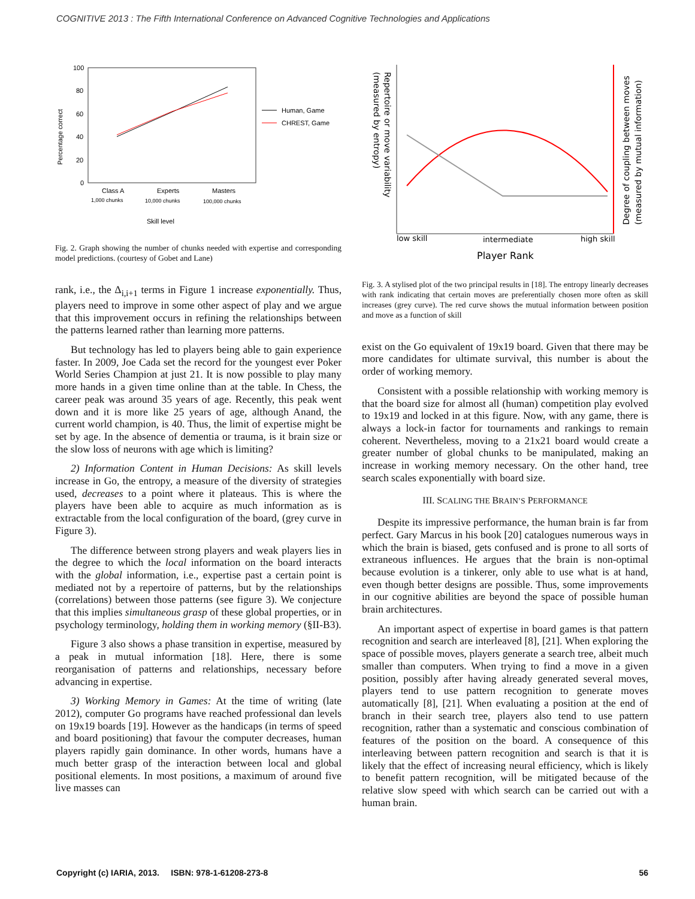COGNITIVE 2013 : The Fifth International Conference on Advanced Cognitive Technologies and Applications
100
80
60
40
20
0
Percentage correct
Class A
Experts
Masters
1,000 chunks
10,000 chunks
100,000 chunks
Skill level
Human, Game
CHREST, Game
Fig. 2. Graph showing the number of chunks needed with expertise and corresponding model predictions. (courtesy of Gobet and Lane)
rank, i.e., the Δ<sub>i,i+1</sub> terms in Figure 1 increase exponentially. Thus, players need to improve in some other aspect of play and we argue that this improvement occurs in refining the relationships between the patterns learned rather than learning more patterns.
But technology has led to players being able to gain experience faster. In 2009, Joe Cada set the record for the youngest ever Poker World Series Champion at just 21. It is now possible to play many more hands in a given time online than at the table. In Chess, the career peak was around 35 years of age. Recently, this peak went down and it is more like 25 years of age, although Anand, the current world champion, is 40. Thus, the limit of expertise might be set by age. In the absence of dementia or trauma, is it brain size or the slow loss of neurons with age which is limiting?
2) Information Content in Human Decisions: As skill levels increase in Go, the entropy, a measure of the diversity of strategies used, decreases to a point where it plateaus. This is where the players have been able to acquire as much information as is extractable from the local configuration of the board, (grey curve in Figure 3).
The difference between strong players and weak players lies in the degree to which the local information on the board interacts with the global information, i.e., expertise past a certain point is mediated not by a repertoire of patterns, but by the relationships (correlations) between those patterns (see figure 3). We conjecture that this implies simultaneous grasp of these global properties, or in psychology terminology, holding them in working memory (§II-B3).
Figure 3 also shows a phase transition in expertise, measured by a peak in mutual information [18]. Here, there is some reorganisation of patterns and relationships, necessary before advancing in expertise.
3) Working Memory in Games: At the time of writing (late 2012), computer Go programs have reached professional dan levels on 19x19 boards [19]. However as the handicaps (in terms of speed and board positioning) that favour the computer decreases, human players rapidly gain dominance. In other words, humans have a much better grasp of the interaction between local and global positional elements. In most positions, a maximum of around five live masses can
Repertoire or move variability
(measured by entropy)
Degree of coupling between moves
(measured by mutual information)
low skill
intermediate
high skill
Player Rank
Fig. 3. A stylised plot of the two principal results in [18]. The entropy linearly decreases with rank indicating that certain moves are preferentially chosen more often as skill increases (grey curve). The red curve shows the mutual information between position and move as a function of skill
exist on the Go equivalent of 19x19 board. Given that there may be more candidates for ultimate survival, this number is about the order of working memory.
Consistent with a possible relationship with working memory is that the board size for almost all (human) competition play evolved to 19x19 and locked in at this figure. Now, with any game, there is always a lock-in factor for tournaments and rankings to remain coherent. Nevertheless, moving to a 21x21 board would create a greater number of global chunks to be manipulated, making an increase in working memory necessary. On the other hand, tree search scales exponentially with board size.
III. SCALING THE BRAIN’S PERFORMANCE
Despite its impressive performance, the human brain is far from perfect. Gary Marcus in his book [20] catalogues numerous ways in which the brain is biased, gets confused and is prone to all sorts of extraneous influences. He argues that the brain is non-optimal because evolution is a tinkerer, only able to use what is at hand, even though better designs are possible. Thus, some improvements in our cognitive abilities are beyond the space of possible human brain architectures.
An important aspect of expertise in board games is that pattern recognition and search are interleaved [8], [21]. When exploring the space of possible moves, players generate a search tree, albeit much smaller than computers. When trying to find a move in a given position, possibly after having already generated several moves, players tend to use pattern recognition to generate moves automatically [8], [21]. When evaluating a position at the end of branch in their search tree, players also tend to use pattern recognition, rather than a systematic and conscious combination of features of the position on the board. A consequence of this interleaving between pattern recognition and search is that it is likely that the effect of increasing neural efficiency, which is likely to benefit pattern recognition, will be mitigated because of the relative slow speed with which search can be carried out with a human brain.
Copyright (c) IARIA, 2013. ISBN: 978-1-61208-273-8 56